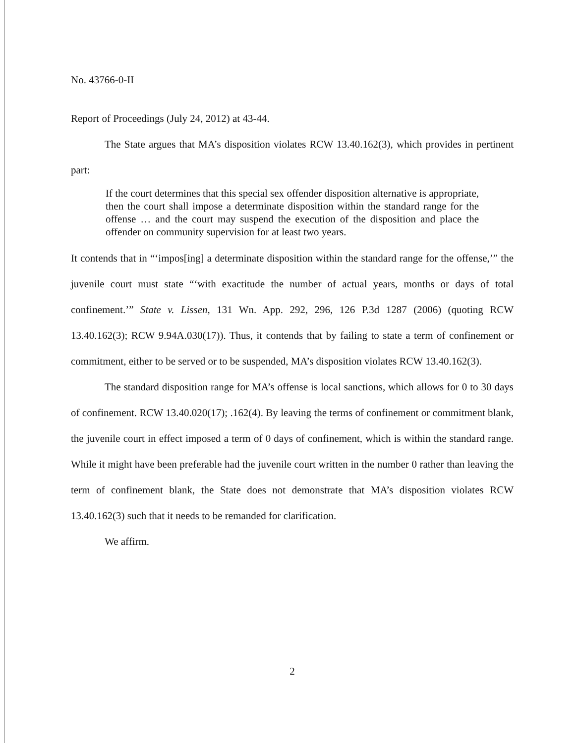No. 43766-0-II
Report of Proceedings (July 24, 2012) at 43-44.
The State argues that MA’s disposition violates RCW 13.40.162(3), which provides in pertinent part:
If the court determines that this special sex offender disposition alternative is appropriate, then the court shall impose a determinate disposition within the standard range for the offense … and the court may suspend the execution of the disposition and place the offender on community supervision for at least two years.
It contends that in “‘impos[ing] a determinate disposition within the standard range for the offense,’” the juvenile court must state “‘with exactitude the number of actual years, months or days of total confinement.’” State v. Lissen, 131 Wn. App. 292, 296, 126 P.3d 1287 (2006) (quoting RCW 13.40.162(3); RCW 9.94A.030(17)). Thus, it contends that by failing to state a term of confinement or commitment, either to be served or to be suspended, MA’s disposition violates RCW 13.40.162(3).
The standard disposition range for MA’s offense is local sanctions, which allows for 0 to 30 days of confinement. RCW 13.40.020(17); .162(4). By leaving the terms of confinement or commitment blank, the juvenile court in effect imposed a term of 0 days of confinement, which is within the standard range. While it might have been preferable had the juvenile court written in the number 0 rather than leaving the term of confinement blank, the State does not demonstrate that MA’s disposition violates RCW 13.40.162(3) such that it needs to be remanded for clarification.
We affirm.
2